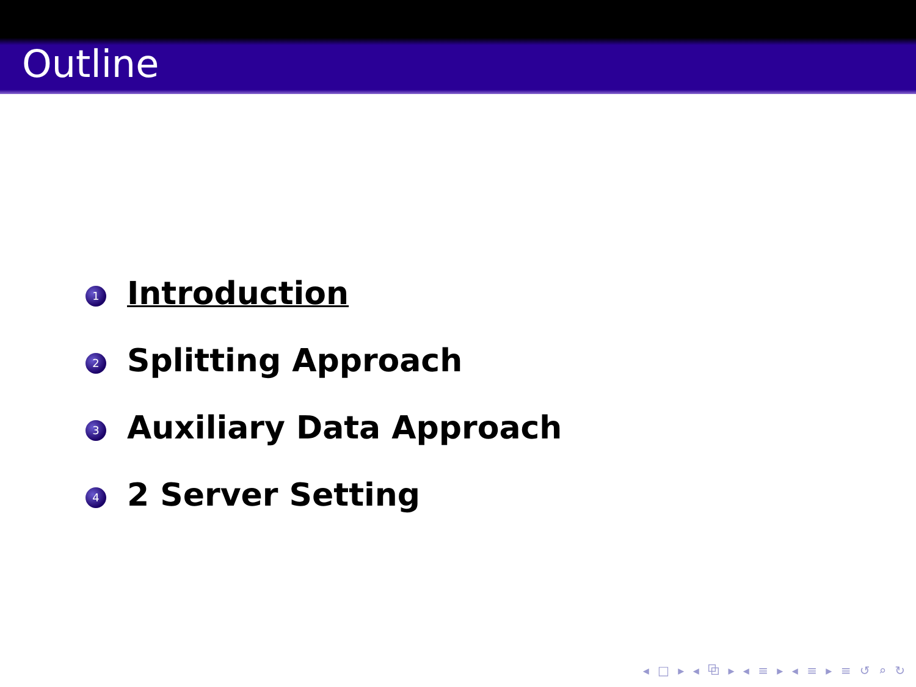Outline
1 Introduction
2 Splitting Approach
3 Auxiliary Data Approach
4 2 Server Setting
◂ □ ▸ ◂ ⧉ ▸ ◂ ≡ ▸ ◂ ≡ ▸ ≡ ↺ ⌕ ↻